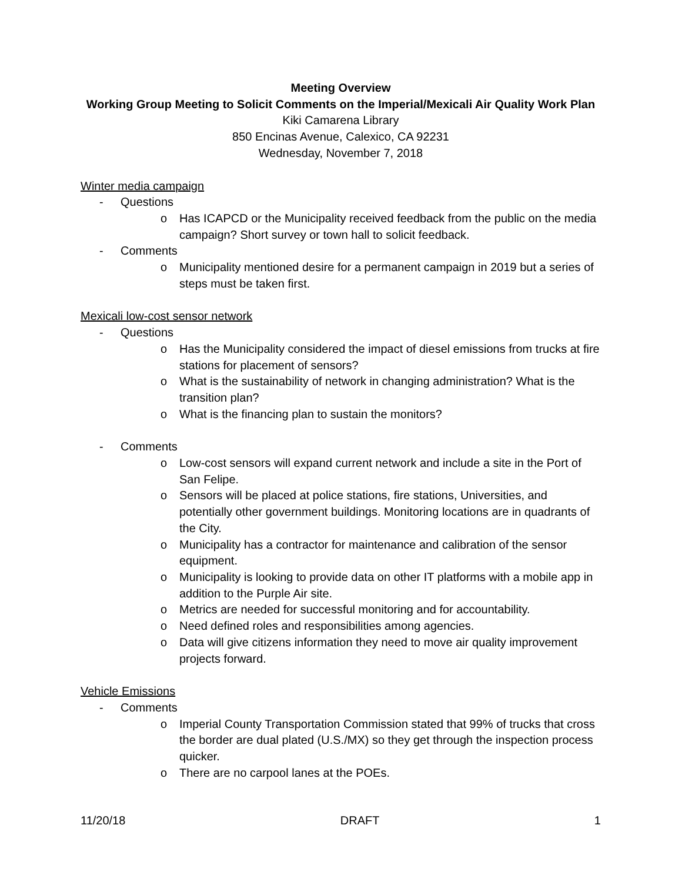Meeting Overview
Working Group Meeting to Solicit Comments on the Imperial/Mexicali Air Quality Work Plan
Kiki Camarena Library
850 Encinas Avenue, Calexico, CA 92231
Wednesday, November 7, 2018
Winter media campaign
- Questions
o Has ICAPCD or the Municipality received feedback from the public on the media campaign? Short survey or town hall to solicit feedback.
- Comments
o Municipality mentioned desire for a permanent campaign in 2019 but a series of steps must be taken first.
Mexicali low-cost sensor network
- Questions
o Has the Municipality considered the impact of diesel emissions from trucks at fire stations for placement of sensors?
o What is the sustainability of network in changing administration? What is the transition plan?
o What is the financing plan to sustain the monitors?
- Comments
o Low-cost sensors will expand current network and include a site in the Port of San Felipe.
o Sensors will be placed at police stations, fire stations, Universities, and potentially other government buildings. Monitoring locations are in quadrants of the City.
o Municipality has a contractor for maintenance and calibration of the sensor equipment.
o Municipality is looking to provide data on other IT platforms with a mobile app in addition to the Purple Air site.
o Metrics are needed for successful monitoring and for accountability.
o Need defined roles and responsibilities among agencies.
o Data will give citizens information they need to move air quality improvement projects forward.
Vehicle Emissions
- Comments
o Imperial County Transportation Commission stated that 99% of trucks that cross the border are dual plated (U.S./MX) so they get through the inspection process quicker.
o There are no carpool lanes at the POEs.
11/20/18 DRAFT 1